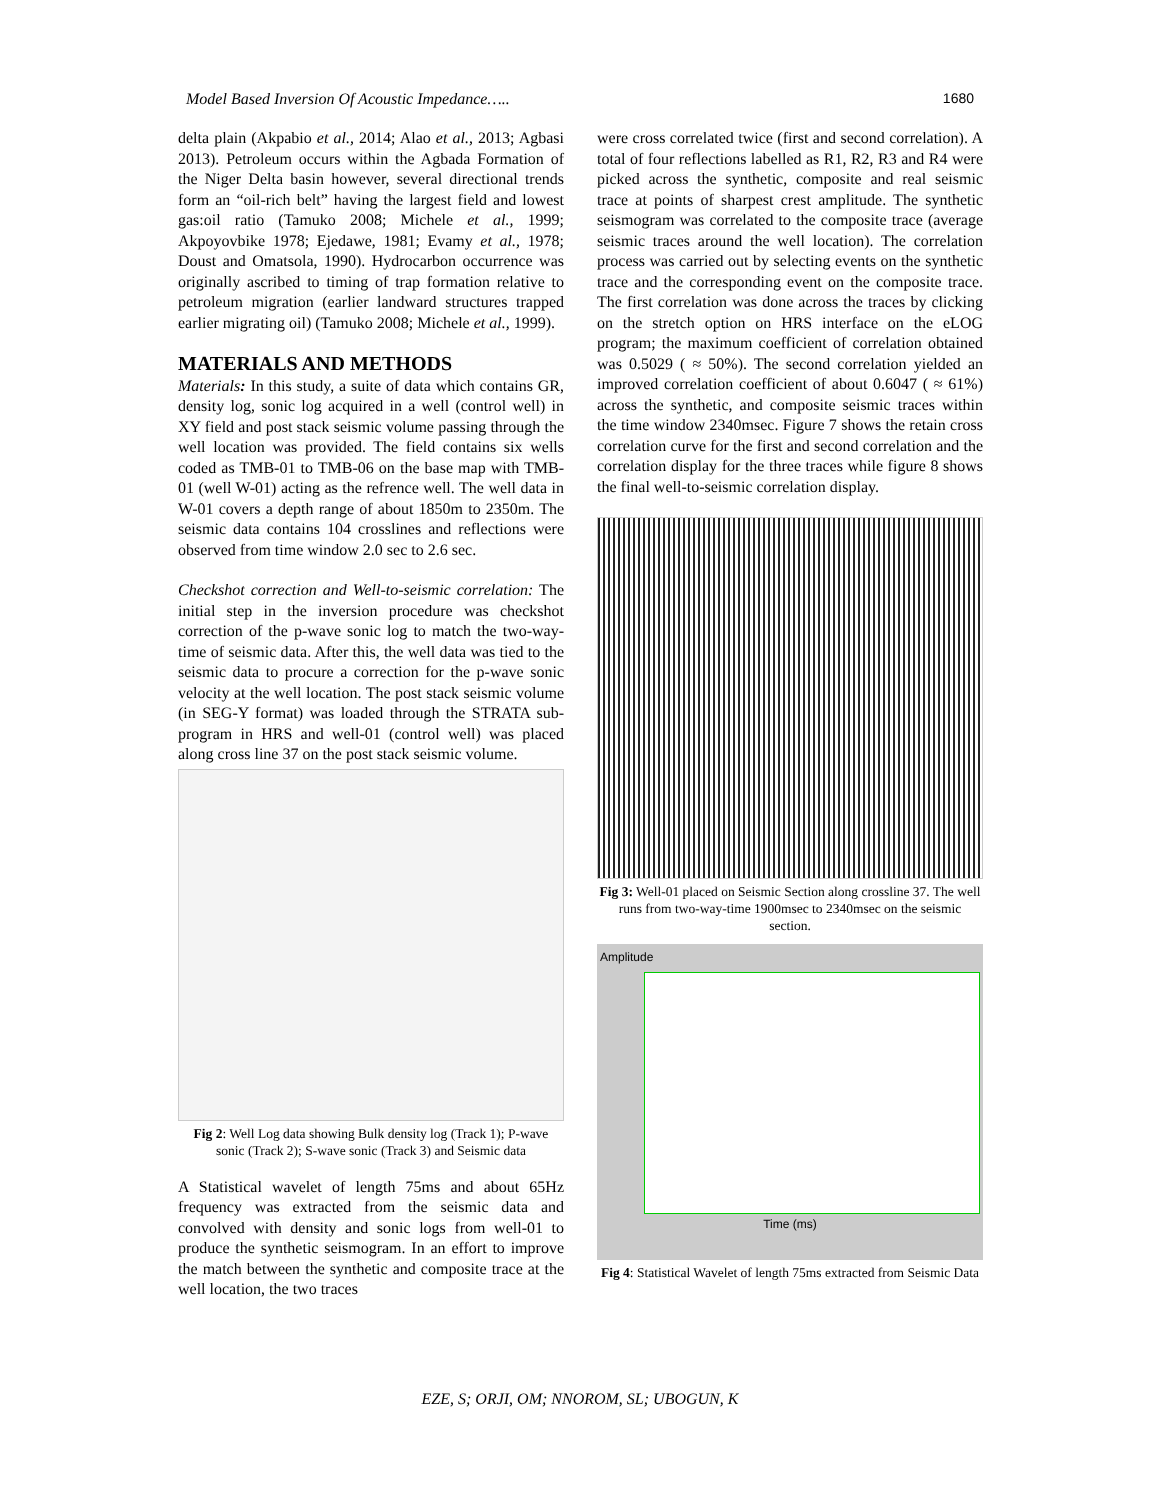Model Based Inversion Of Acoustic Impedance….. 1680
delta plain (Akpabio et al., 2014; Alao et al., 2013; Agbasi 2013). Petroleum occurs within the Agbada Formation of the Niger Delta basin however, several directional trends form an “oil-rich belt” having the largest field and lowest gas:oil ratio (Tamuko 2008; Michele et al., 1999; Akpoyovbike 1978; Ejedawe, 1981; Evamy et al., 1978; Doust and Omatsola, 1990). Hydrocarbon occurrence was originally ascribed to timing of trap formation relative to petroleum migration (earlier landward structures trapped earlier migrating oil) (Tamuko 2008; Michele et al., 1999).
MATERIALS AND METHODS
Materials: In this study, a suite of data which contains GR, density log, sonic log acquired in a well (control well) in XY field and post stack seismic volume passing through the well location was provided. The field contains six wells coded as TMB-01 to TMB-06 on the base map with TMB-01 (well W-01) acting as the refrence well. The well data in W-01 covers a depth range of about 1850m to 2350m. The seismic data contains 104 crosslines and reflections were observed from time window 2.0 sec to 2.6 sec.
Checkshot correction and Well-to-seismic correlation: The initial step in the inversion procedure was checkshot correction of the p-wave sonic log to match the two-way-time of seismic data. After this, the well data was tied to the seismic data to procure a correction for the p-wave sonic velocity at the well location. The post stack seismic volume (in SEG-Y format) was loaded through the STRATA sub-program in HRS and well-01 (control well) was placed along cross line 37 on the post stack seismic volume.
Fig 2: Well Log data showing Bulk density log (Track 1); P-wave sonic (Track 2); S-wave sonic (Track 3) and Seismic data
A Statistical wavelet of length 75ms and about 65Hz frequency was extracted from the seismic data and convolved with density and sonic logs from well-01 to produce the synthetic seismogram. In an effort to improve the match between the synthetic and composite trace at the well location, the two traces
were cross correlated twice (first and second correlation). A total of four reflections labelled as R1, R2, R3 and R4 were picked across the synthetic, composite and real seismic trace at points of sharpest crest amplitude. The synthetic seismogram was correlated to the composite trace (average seismic traces around the well location). The correlation process was carried out by selecting events on the synthetic trace and the corresponding event on the composite trace. The first correlation was done across the traces by clicking on the stretch option on HRS interface on the eLOG program; the maximum coefficient of correlation obtained was 0.5029 ( ≈ 50%). The second correlation yielded an improved correlation coefficient of about 0.6047 ( ≈ 61%) across the synthetic, and composite seismic traces within the time window 2340msec. Figure 7 shows the retain cross correlation curve for the first and second correlation and the correlation display for the three traces while figure 8 shows the final well-to-seismic correlation display.
Fig 3: Well-01 placed on Seismic Section along crossline 37. The well runs from two-way-time 1900msec to 2340msec on the seismic section.
Amplitude
Time (ms)
Fig 4: Statistical Wavelet of length 75ms extracted from Seismic Data
EZE, S; ORJI, OM; NNOROM, SL; UBOGUN, K